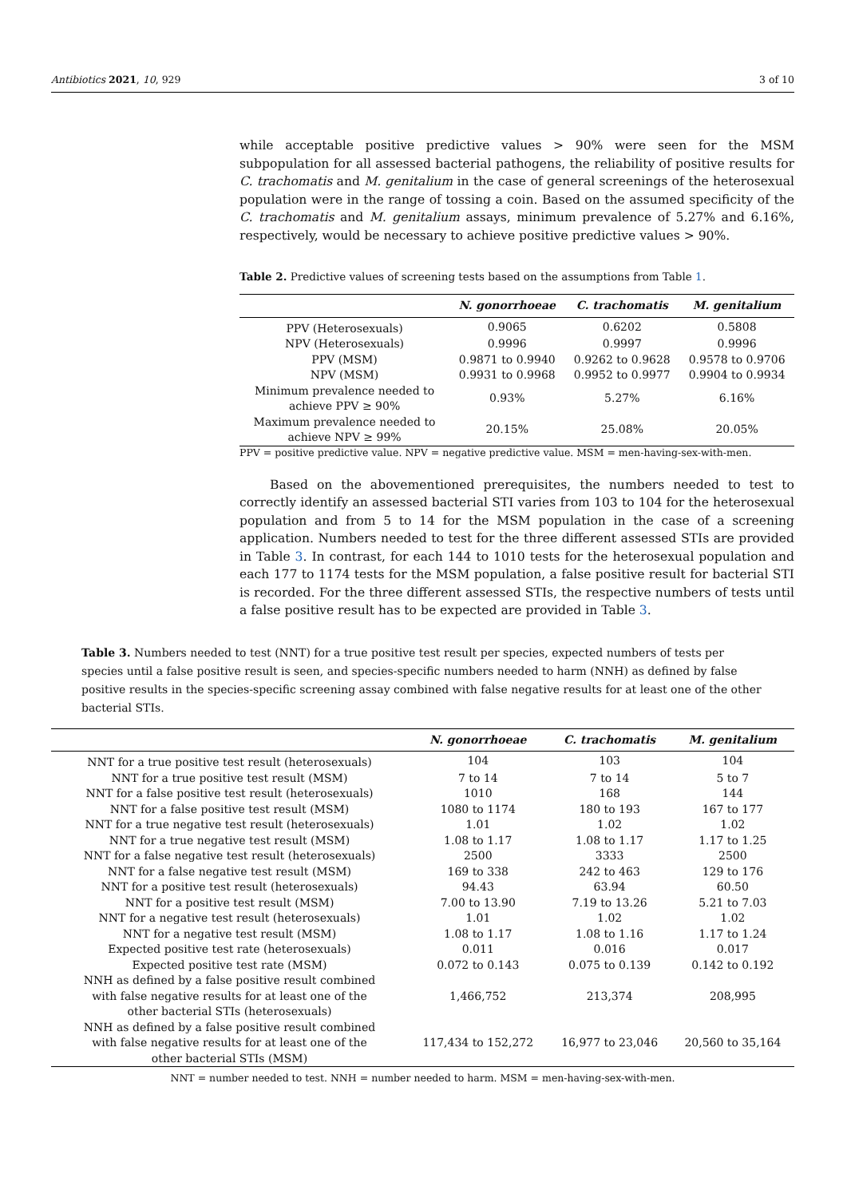Antibiotics 2021, 10, 929 3 of 10
while acceptable positive predictive values > 90% were seen for the MSM subpopulation for all assessed bacterial pathogens, the reliability of positive results for C. trachomatis and M. genitalium in the case of general screenings of the heterosexual population were in the range of tossing a coin. Based on the assumed specificity of the C. trachomatis and M. genitalium assays, minimum prevalence of 5.27% and 6.16%, respectively, would be necessary to achieve positive predictive values > 90%.
Table 2. Predictive values of screening tests based on the assumptions from Table 1.
| | N. gonorrhoeae | C. trachomatis | M. genitalium |
| --- | --- | --- | --- |
| PPV (Heterosexuals) | 0.9065 | 0.6202 | 0.5808 |
| NPV (Heterosexuals) | 0.9996 | 0.9997 | 0.9996 |
| PPV (MSM) | 0.9871 to 0.9940 | 0.9262 to 0.9628 | 0.9578 to 0.9706 |
| NPV (MSM) | 0.9931 to 0.9968 | 0.9952 to 0.9977 | 0.9904 to 0.9934 |
| Minimum prevalence needed to achieve PPV ≥ 90% | 0.93% | 5.27% | 6.16% |
| Maximum prevalence needed to achieve NPV ≥ 99% | 20.15% | 25.08% | 20.05% |
PPV = positive predictive value. NPV = negative predictive value. MSM = men-having-sex-with-men.
Based on the abovementioned prerequisites, the numbers needed to test to correctly identify an assessed bacterial STI varies from 103 to 104 for the heterosexual population and from 5 to 14 for the MSM population in the case of a screening application. Numbers needed to test for the three different assessed STIs are provided in Table 3. In contrast, for each 144 to 1010 tests for the heterosexual population and each 177 to 1174 tests for the MSM population, a false positive result for bacterial STI is recorded. For the three different assessed STIs, the respective numbers of tests until a false positive result has to be expected are provided in Table 3.
Table 3. Numbers needed to test (NNT) for a true positive test result per species, expected numbers of tests per species until a false positive result is seen, and species-specific numbers needed to harm (NNH) as defined by false positive results in the species-specific screening assay combined with false negative results for at least one of the other bacterial STIs.
| | N. gonorrhoeae | C. trachomatis | M. genitalium |
| --- | --- | --- | --- |
| NNT for a true positive test result (heterosexuals) | 104 | 103 | 104 |
| NNT for a true positive test result (MSM) | 7 to 14 | 7 to 14 | 5 to 7 |
| NNT for a false positive test result (heterosexuals) | 1010 | 168 | 144 |
| NNT for a false positive test result (MSM) | 1080 to 1174 | 180 to 193 | 167 to 177 |
| NNT for a true negative test result (heterosexuals) | 1.01 | 1.02 | 1.02 |
| NNT for a true negative test result (MSM) | 1.08 to 1.17 | 1.08 to 1.17 | 1.17 to 1.25 |
| NNT for a false negative test result (heterosexuals) | 2500 | 3333 | 2500 |
| NNT for a false negative test result (MSM) | 169 to 338 | 242 to 463 | 129 to 176 |
| NNT for a positive test result (heterosexuals) | 94.43 | 63.94 | 60.50 |
| NNT for a positive test result (MSM) | 7.00 to 13.90 | 7.19 to 13.26 | 5.21 to 7.03 |
| NNT for a negative test result (heterosexuals) | 1.01 | 1.02 | 1.02 |
| NNT for a negative test result (MSM) | 1.08 to 1.17 | 1.08 to 1.16 | 1.17 to 1.24 |
| Expected positive test rate (heterosexuals) | 0.011 | 0.016 | 0.017 |
| Expected positive test rate (MSM) | 0.072 to 0.143 | 0.075 to 0.139 | 0.142 to 0.192 |
| NNH as defined by a false positive result combined with false negative results for at least one of the other bacterial STIs (heterosexuals) | 1,466,752 | 213,374 | 208,995 |
| NNH as defined by a false positive result combined with false negative results for at least one of the other bacterial STIs (MSM) | 117,434 to 152,272 | 16,977 to 23,046 | 20,560 to 35,164 |
NNT = number needed to test. NNH = number needed to harm. MSM = men-having-sex-with-men.